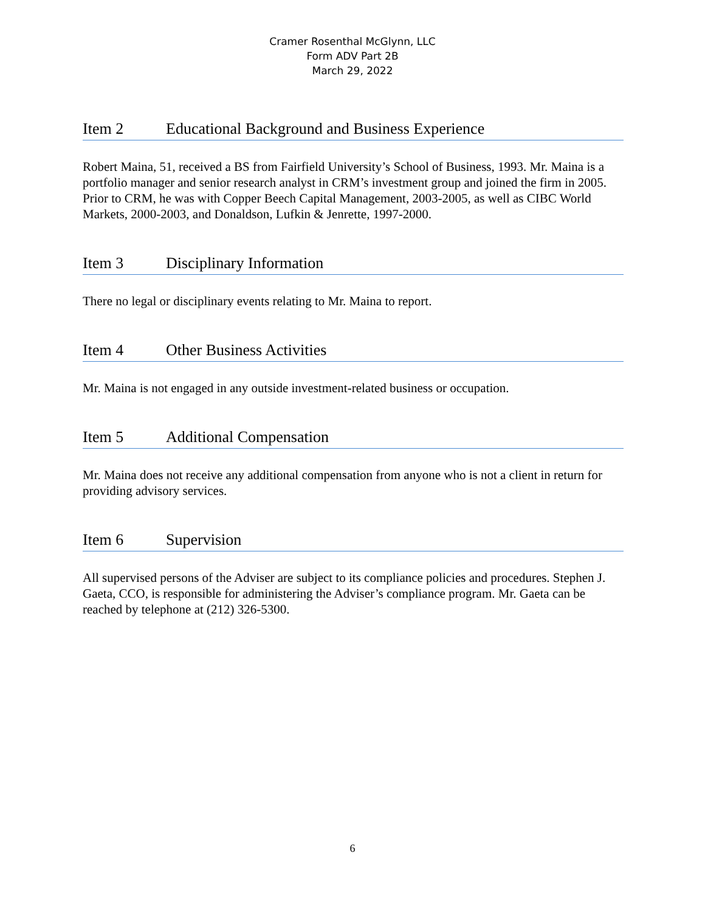Cramer Rosenthal McGlynn, LLC
Form ADV Part 2B
March 29, 2022
Item 2 Educational Background and Business Experience
Robert Maina, 51, received a BS from Fairfield University’s School of Business, 1993. Mr. Maina is a portfolio manager and senior research analyst in CRM’s investment group and joined the firm in 2005. Prior to CRM, he was with Copper Beech Capital Management, 2003-2005, as well as CIBC World Markets, 2000-2003, and Donaldson, Lufkin & Jenrette, 1997-2000.
Item 3 Disciplinary Information
There no legal or disciplinary events relating to Mr. Maina to report.
Item 4 Other Business Activities
Mr. Maina is not engaged in any outside investment-related business or occupation.
Item 5 Additional Compensation
Mr. Maina does not receive any additional compensation from anyone who is not a client in return for providing advisory services.
Item 6 Supervision
All supervised persons of the Adviser are subject to its compliance policies and procedures. Stephen J. Gaeta, CCO, is responsible for administering the Adviser’s compliance program. Mr. Gaeta can be reached by telephone at (212) 326-5300.
6